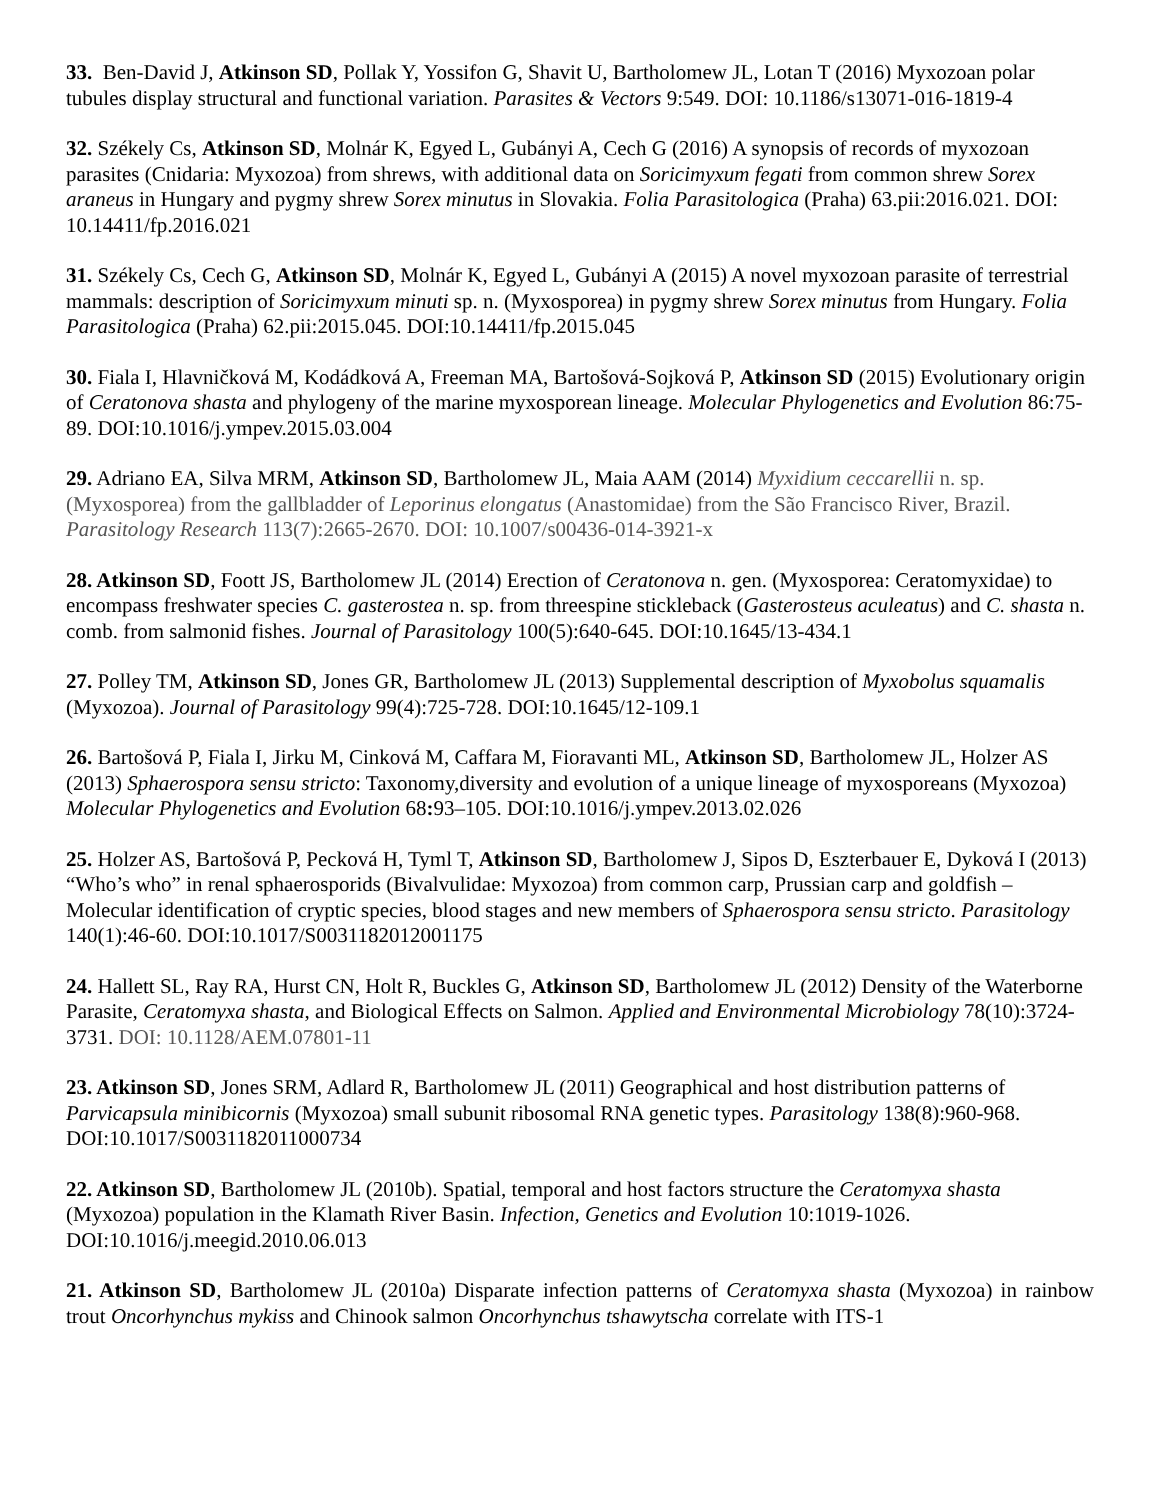33. Ben-David J, Atkinson SD, Pollak Y, Yossifon G, Shavit U, Bartholomew JL, Lotan T (2016) Myxozoan polar tubules display structural and functional variation. Parasites & Vectors 9:549. DOI: 10.1186/s13071-016-1819-4
32. Székely Cs, Atkinson SD, Molnár K, Egyed L, Gubányi A, Cech G (2016) A synopsis of records of myxozoan parasites (Cnidaria: Myxozoa) from shrews, with additional data on Soricimyxum fegati from common shrew Sorex araneus in Hungary and pygmy shrew Sorex minutus in Slovakia. Folia Parasitologica (Praha) 63.pii:2016.021. DOI: 10.14411/fp.2016.021
31. Székely Cs, Cech G, Atkinson SD, Molnár K, Egyed L, Gubányi A (2015) A novel myxozoan parasite of terrestrial mammals: description of Soricimyxum minuti sp. n. (Myxosporea) in pygmy shrew Sorex minutus from Hungary. Folia Parasitologica (Praha) 62.pii:2015.045. DOI:10.14411/fp.2015.045
30. Fiala I, Hlavničková M, Kodádková A, Freeman MA, Bartošová-Sojková P, Atkinson SD (2015) Evolutionary origin of Ceratonova shasta and phylogeny of the marine myxosporean lineage. Molecular Phylogenetics and Evolution 86:75-89. DOI:10.1016/j.ympev.2015.03.004
29. Adriano EA, Silva MRM, Atkinson SD, Bartholomew JL, Maia AAM (2014) Myxidium ceccarellii n. sp. (Myxosporea) from the gallbladder of Leporinus elongatus (Anastomidae) from the São Francisco River, Brazil. Parasitology Research 113(7):2665-2670. DOI: 10.1007/s00436-014-3921-x
28. Atkinson SD, Foott JS, Bartholomew JL (2014) Erection of Ceratonova n. gen. (Myxosporea: Ceratomyxidae) to encompass freshwater species C. gasterostea n. sp. from threespine stickleback (Gasterosteus aculeatus) and C. shasta n. comb. from salmonid fishes. Journal of Parasitology 100(5):640-645. DOI:10.1645/13-434.1
27. Polley TM, Atkinson SD, Jones GR, Bartholomew JL (2013) Supplemental description of Myxobolus squamalis (Myxozoa). Journal of Parasitology 99(4):725-728. DOI:10.1645/12-109.1
26. Bartošová P, Fiala I, Jirku M, Cinková M, Caffara M, Fioravanti ML, Atkinson SD, Bartholomew JL, Holzer AS (2013) Sphaerospora sensu stricto: Taxonomy,diversity and evolution of a unique lineage of myxosporeans (Myxozoa) Molecular Phylogenetics and Evolution 68: 93–105. DOI:10.1016/j.ympev.2013.02.026
25. Holzer AS, Bartošová P, Pecková H, Tyml T, Atkinson SD, Bartholomew J, Sipos D, Eszterbauer E, Dyková I (2013) “Who’s who” in renal sphaerosporids (Bivalvulidae: Myxozoa) from common carp, Prussian carp and goldfish – Molecular identification of cryptic species, blood stages and new members of Sphaerospora sensu stricto. Parasitology 140(1):46-60. DOI:10.1017/S0031182012001175
24. Hallett SL, Ray RA, Hurst CN, Holt R, Buckles G, Atkinson SD, Bartholomew JL (2012) Density of the Waterborne Parasite, Ceratomyxa shasta, and Biological Effects on Salmon. Applied and Environmental Microbiology 78(10):3724-3731. DOI: 10.1128/AEM.07801-11
23. Atkinson SD, Jones SRM, Adlard R, Bartholomew JL (2011) Geographical and host distribution patterns of Parvicapsula minibicornis (Myxozoa) small subunit ribosomal RNA genetic types. Parasitology 138(8):960-968. DOI:10.1017/S0031182011000734
22. Atkinson SD, Bartholomew JL (2010b). Spatial, temporal and host factors structure the Ceratomyxa shasta (Myxozoa) population in the Klamath River Basin. Infection, Genetics and Evolution 10:1019-1026. DOI:10.1016/j.meegid.2010.06.013
21. Atkinson SD, Bartholomew JL (2010a) Disparate infection patterns of Ceratomyxa shasta (Myxozoa) in rainbow trout Oncorhynchus mykiss and Chinook salmon Oncorhynchus tshawytscha correlate with ITS-1